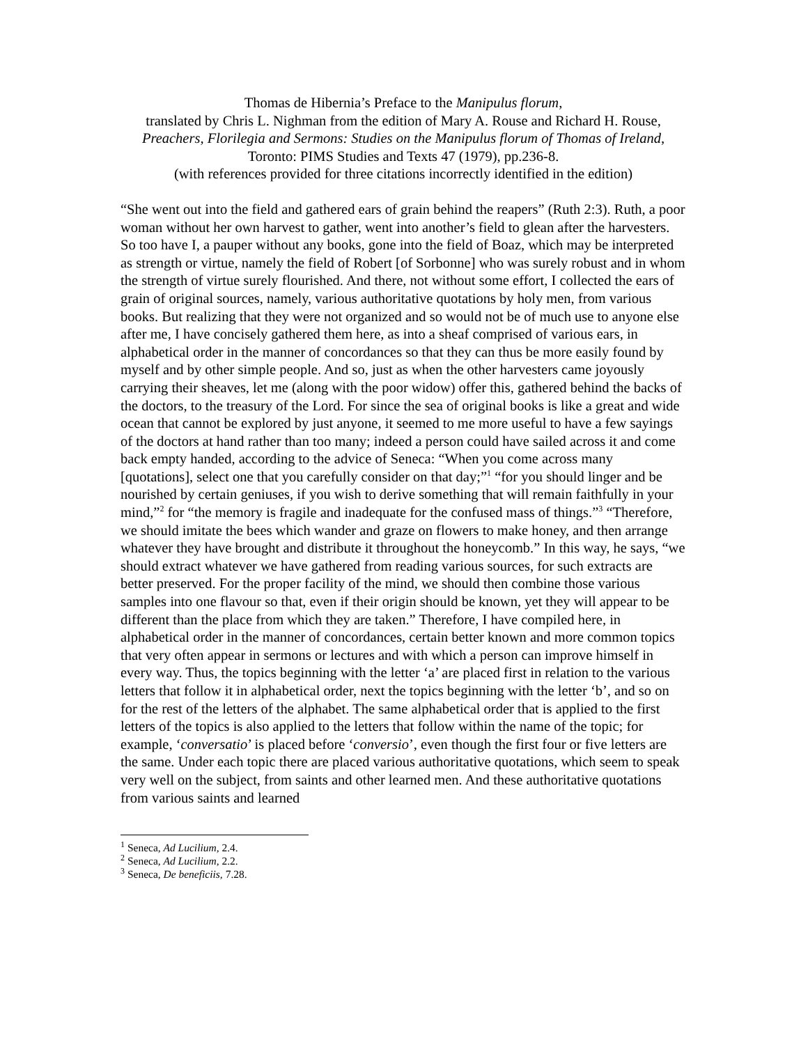Thomas de Hibernia’s Preface to the Manipulus florum,
translated by Chris L. Nighman from the edition of Mary A. Rouse and Richard H. Rouse, Preachers, Florilegia and Sermons: Studies on the Manipulus florum of Thomas of Ireland, Toronto: PIMS Studies and Texts 47 (1979), pp.236-8.
(with references provided for three citations incorrectly identified in the edition)
“She went out into the field and gathered ears of grain behind the reapers” (Ruth 2:3). Ruth, a poor woman without her own harvest to gather, went into another’s field to glean after the harvesters. So too have I, a pauper without any books, gone into the field of Boaz, which may be interpreted as strength or virtue, namely the field of Robert [of Sorbonne] who was surely robust and in whom the strength of virtue surely flourished. And there, not without some effort, I collected the ears of grain of original sources, namely, various authoritative quotations by holy men, from various books. But realizing that they were not organized and so would not be of much use to anyone else after me, I have concisely gathered them here, as into a sheaf comprised of various ears, in alphabetical order in the manner of concordances so that they can thus be more easily found by myself and by other simple people. And so, just as when the other harvesters came joyously carrying their sheaves, let me (along with the poor widow) offer this, gathered behind the backs of the doctors, to the treasury of the Lord. For since the sea of original books is like a great and wide ocean that cannot be explored by just anyone, it seemed to me more useful to have a few sayings of the doctors at hand rather than too many; indeed a person could have sailed across it and come back empty handed, according to the advice of Seneca: “When you come across many [quotations], select one that you carefully consider on that day;”<sup>1</sup> “for you should linger and be nourished by certain geniuses, if you wish to derive something that will remain faithfully in your mind,”<sup>2</sup> for “the memory is fragile and inadequate for the confused mass of things.”<sup>3</sup> “Therefore, we should imitate the bees which wander and graze on flowers to make honey, and then arrange whatever they have brought and distribute it throughout the honeycomb.” In this way, he says, “we should extract whatever we have gathered from reading various sources, for such extracts are better preserved. For the proper facility of the mind, we should then combine those various samples into one flavour so that, even if their origin should be known, yet they will appear to be different than the place from which they are taken.” Therefore, I have compiled here, in alphabetical order in the manner of concordances, certain better known and more common topics that very often appear in sermons or lectures and with which a person can improve himself in every way. Thus, the topics beginning with the letter ‘a’ are placed first in relation to the various letters that follow it in alphabetical order, next the topics beginning with the letter ‘b’, and so on for the rest of the letters of the alphabet. The same alphabetical order that is applied to the first letters of the topics is also applied to the letters that follow within the name of the topic; for example, ‘conversatio’ is placed before ‘conversio’, even though the first four or five letters are the same. Under each topic there are placed various authoritative quotations, which seem to speak very well on the subject, from saints and other learned men. And these authoritative quotations from various saints and learned
<sup>1</sup> Seneca, Ad Lucilium, 2.4.
<sup>2</sup> Seneca, Ad Lucilium, 2.2.
<sup>3</sup> Seneca, De beneficiis, 7.28.